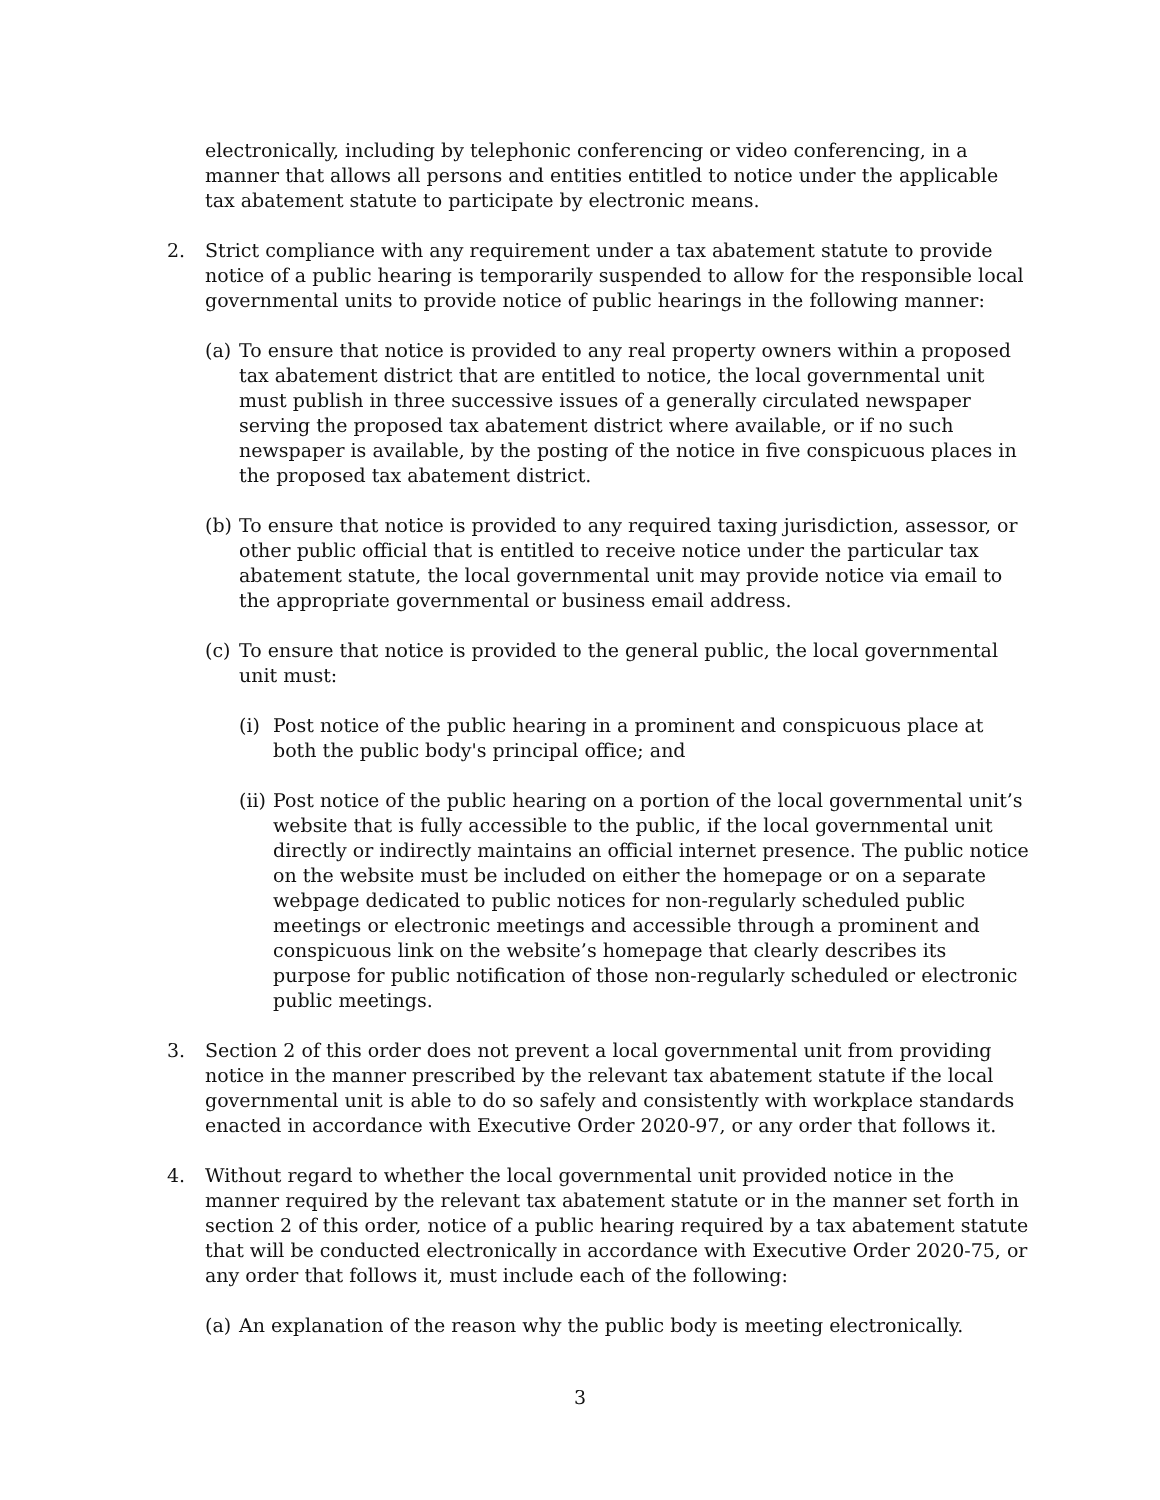electronically, including by telephonic conferencing or video conferencing, in a manner that allows all persons and entities entitled to notice under the applicable tax abatement statute to participate by electronic means.
2. Strict compliance with any requirement under a tax abatement statute to provide notice of a public hearing is temporarily suspended to allow for the responsible local governmental units to provide notice of public hearings in the following manner:
(a)
To ensure that notice is provided to any real property owners within a proposed tax abatement district that are entitled to notice, the local governmental unit must publish in three successive issues of a generally circulated newspaper serving the proposed tax abatement district where available, or if no such newspaper is available, by the posting of the notice in five conspicuous places in the proposed tax abatement district.
(b)
To ensure that notice is provided to any required taxing jurisdiction, assessor, or other public official that is entitled to receive notice under the particular tax abatement statute, the local governmental unit may provide notice via email to the appropriate governmental or business email address.
(c)
To ensure that notice is provided to the general public, the local governmental unit must:
(i)
Post notice of the public hearing in a prominent and conspicuous place at both the public body's principal office; and
(ii)
Post notice of the public hearing on a portion of the local governmental unit’s website that is fully accessible to the public, if the local governmental unit directly or indirectly maintains an official internet presence. The public notice on the website must be included on either the homepage or on a separate webpage dedicated to public notices for non-regularly scheduled public meetings or electronic meetings and accessible through a prominent and conspicuous link on the website’s homepage that clearly describes its purpose for public notification of those non-regularly scheduled or electronic public meetings.
3. Section 2 of this order does not prevent a local governmental unit from providing notice in the manner prescribed by the relevant tax abatement statute if the local governmental unit is able to do so safely and consistently with workplace standards enacted in accordance with Executive Order 2020-97, or any order that follows it.
4. Without regard to whether the local governmental unit provided notice in the manner required by the relevant tax abatement statute or in the manner set forth in section 2 of this order, notice of a public hearing required by a tax abatement statute that will be conducted electronically in accordance with Executive Order 2020-75, or any order that follows it, must include each of the following:
(a)
An explanation of the reason why the public body is meeting electronically.
3